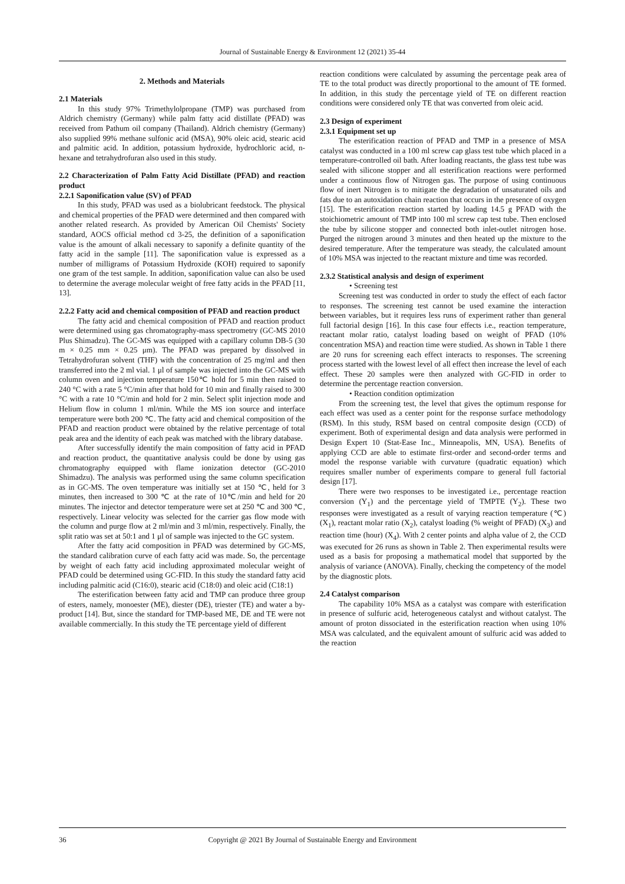Journal of Sustainable Energy & Environment 12 (2021) 35-44
2. Methods and Materials
2.1 Materials
In this study 97% Trimethylolpropane (TMP) was purchased from Aldrich chemistry (Germany) while palm fatty acid distillate (PFAD) was received from Pathum oil company (Thailand). Aldrich chemistry (Germany) also supplied 99% methane sulfonic acid (MSA), 90% oleic acid, stearic acid and palmitic acid. In addition, potassium hydroxide, hydrochloric acid, n-hexane and tetrahydrofuran also used in this study.
2.2 Characterization of Palm Fatty Acid Distillate (PFAD) and reaction product
2.2.1 Saponification value (SV) of PFAD
In this study, PFAD was used as a biolubricant feedstock. The physical and chemical properties of the PFAD were determined and then compared with another related research. As provided by American Oil Chemists' Society standard, AOCS official method cd 3-25, the definition of a saponification value is the amount of alkali necessary to saponify a definite quantity of the fatty acid in the sample [11]. The saponification value is expressed as a number of milligrams of Potassium Hydroxide (KOH) required to saponify one gram of the test sample. In addition, saponification value can also be used to determine the average molecular weight of free fatty acids in the PFAD [11, 13].
2.2.2 Fatty acid and chemical composition of PFAD and reaction product
The fatty acid and chemical composition of PFAD and reaction product were determined using gas chromatography-mass spectrometry (GC-MS 2010 Plus Shimadzu). The GC-MS was equipped with a capillary column DB-5 (30 m × 0.25 mm × 0.25 μm). The PFAD was prepared by dissolved in Tetrahydrofuran solvent (THF) with the concentration of 25 mg/ml and then transferred into the 2 ml vial. 1 μl of sample was injected into the GC-MS with column oven and injection temperature 150℃ hold for 5 min then raised to 240 °C with a rate 5 °C/min after that hold for 10 min and finally raised to 300 °C with a rate 10 °C/min and hold for 2 min. Select split injection mode and Helium flow in column 1 ml/min. While the MS ion source and interface temperature were both 200 ℃. The fatty acid and chemical composition of the PFAD and reaction product were obtained by the relative percentage of total peak area and the identity of each peak was matched with the library database.
After successfully identify the main composition of fatty acid in PFAD and reaction product, the quantitative analysis could be done by using gas chromatography equipped with flame ionization detector (GC-2010 Shimadzu). The analysis was performed using the same column specification as in GC-MS. The oven temperature was initially set at 150 ℃, held for 3 minutes, then increased to 300 ℃ at the rate of 10℃/min and held for 20 minutes. The injector and detector temperature were set at 250 ℃ and 300 ℃, respectively. Linear velocity was selected for the carrier gas flow mode with the column and purge flow at 2 ml/min and 3 ml/min, respectively. Finally, the split ratio was set at 50:1 and 1 μl of sample was injected to the GC system.
After the fatty acid composition in PFAD was determined by GC-MS, the standard calibration curve of each fatty acid was made. So, the percentage by weight of each fatty acid including approximated molecular weight of PFAD could be determined using GC-FID. In this study the standard fatty acid including palmitic acid (C16:0), stearic acid (C18:0) and oleic acid (C18:1)
The esterification between fatty acid and TMP can produce three group of esters, namely, monoester (ME), diester (DE), triester (TE) and water a by-product [14]. But, since the standard for TMP-based ME, DE and TE were not available commercially. In this study the TE percentage yield of different
reaction conditions were calculated by assuming the percentage peak area of TE to the total product was directly proportional to the amount of TE formed. In addition, in this study the percentage yield of TE on different reaction conditions were considered only TE that was converted from oleic acid.
2.3 Design of experiment
2.3.1 Equipment set up
The esterification reaction of PFAD and TMP in a presence of MSA catalyst was conducted in a 100 ml screw cap glass test tube which placed in a temperature-controlled oil bath. After loading reactants, the glass test tube was sealed with silicone stopper and all esterification reactions were performed under a continuous flow of Nitrogen gas. The purpose of using continuous flow of inert Nitrogen is to mitigate the degradation of unsaturated oils and fats due to an autoxidation chain reaction that occurs in the presence of oxygen [15]. The esterification reaction started by loading 14.5 g PFAD with the stoichiometric amount of TMP into 100 ml screw cap test tube. Then enclosed the tube by silicone stopper and connected both inlet-outlet nitrogen hose. Purged the nitrogen around 3 minutes and then heated up the mixture to the desired temperature. After the temperature was steady, the calculated amount of 10% MSA was injected to the reactant mixture and time was recorded.
2.3.2 Statistical analysis and design of experiment
• Screening test
Screening test was conducted in order to study the effect of each factor to responses. The screening test cannot be used examine the interaction between variables, but it requires less runs of experiment rather than general full factorial design [16]. In this case four effects i.e., reaction temperature, reactant molar ratio, catalyst loading based on weight of PFAD (10% concentration MSA) and reaction time were studied. As shown in Table 1 there are 20 runs for screening each effect interacts to responses. The screening process started with the lowest level of all effect then increase the level of each effect. These 20 samples were then analyzed with GC-FID in order to determine the percentage reaction conversion.
• Reaction condition optimization
From the screening test, the level that gives the optimum response for each effect was used as a center point for the response surface methodology (RSM). In this study, RSM based on central composite design (CCD) of experiment. Both of experimental design and data analysis were performed in Design Expert 10 (Stat-Ease Inc., Minneapolis, MN, USA). Benefits of applying CCD are able to estimate first-order and second-order terms and model the response variable with curvature (quadratic equation) which requires smaller number of experiments compare to general full factorial design [17].
There were two responses to be investigated i.e., percentage reaction conversion (Y<sub>1</sub>) and the percentage yield of TMPTE (Y<sub>2</sub>). These two responses were investigated as a result of varying reaction temperature (℃) (X<sub>1</sub>), reactant molar ratio (X<sub>2</sub>), catalyst loading (% weight of PFAD) (X<sub>3</sub>) and reaction time (hour) (X<sub>4</sub>). With 2 center points and alpha value of 2, the CCD was executed for 26 runs as shown in Table 2. Then experimental results were used as a basis for proposing a mathematical model that supported by the analysis of variance (ANOVA). Finally, checking the competency of the model by the diagnostic plots.
2.4 Catalyst comparison
The capability 10% MSA as a catalyst was compare with esterification in presence of sulfuric acid, heterogeneous catalyst and without catalyst. The amount of proton dissociated in the esterification reaction when using 10% MSA was calculated, and the equivalent amount of sulfuric acid was added to the reaction
36 Copyright @ 2021 By Journal of Sustainable Energy and Environment